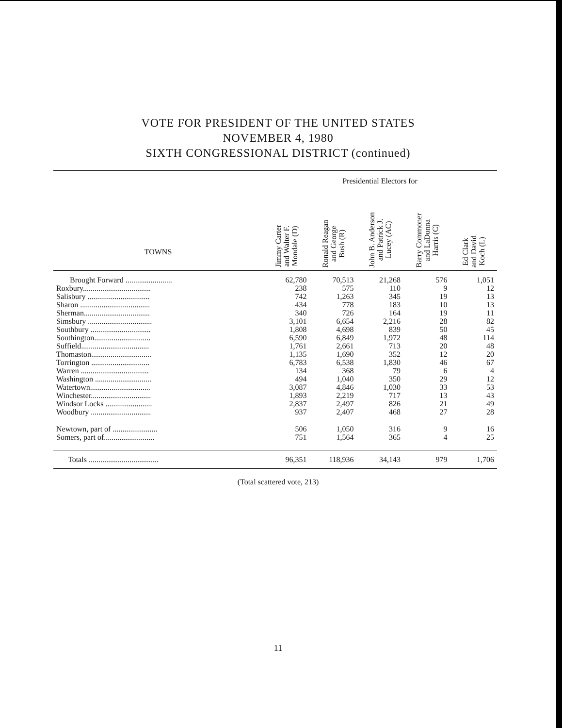VOTE FOR PRESIDENT OF THE UNITED STATES
NOVEMBER 4, 1980
SIXTH CONGRESSIONAL DISTRICT (continued)
| | Presidential Electors for | | | | |
| --- | --- | --- | --- | --- | --- |
| TOWNS | Jimmy Carter and Walter F. Mondale (D) | Ronald Reagan and George Bush (R) | John B. Anderson and Patrick J. Lucey (AC) | Barry Commoner and LaDonna Harris (C) | Ed Clark and David Koch (L) |
| Brought Forward ........................ | 62,780 | 70,513 | 21,268 | 576 | 1,051 |
| Roxbury................................... | 238 | 575 | 110 | 9 | 12 |
| Salisbury ................................ | 742 | 1,263 | 345 | 19 | 13 |
| Sharon .................................... | 434 | 778 | 183 | 10 | 13 |
| Sherman.................................. | 340 | 726 | 164 | 19 | 11 |
| Simsbury ................................. | 3,101 | 6,654 | 2,216 | 28 | 82 |
| Southbury ............................... | 1,808 | 4,698 | 839 | 50 | 45 |
| Southington............................. | 6,590 | 6,849 | 1,972 | 48 | 114 |
| Suffield................................... | 1,761 | 2,661 | 713 | 20 | 48 |
| Thomaston............................... | 1,135 | 1,690 | 352 | 12 | 20 |
| Torrington .............................. | 6,783 | 6,538 | 1,830 | 46 | 67 |
| Warren ................................... | 134 | 368 | 79 | 6 | 4 |
| Washington ............................. | 494 | 1,040 | 350 | 29 | 12 |
| Watertown............................... | 3,087 | 4,846 | 1,030 | 33 | 53 |
| Winchester............................... | 1,893 | 2,219 | 717 | 13 | 43 |
| Windsor Locks ........................ | 2,837 | 2,497 | 826 | 21 | 49 |
| Woodbury ............................... | 937 | 2,407 | 468 | 27 | 28 |
| Newtown, part of ....................... | 506 | 1,050 | 316 | 9 | 16 |
| Somers, part of.......................... | 751 | 1,564 | 365 | 4 | 25 |
| Totals .................................... | 96,351 | 118,936 | 34,143 | 979 | 1,706 |
(Total scattered vote, 213)
11